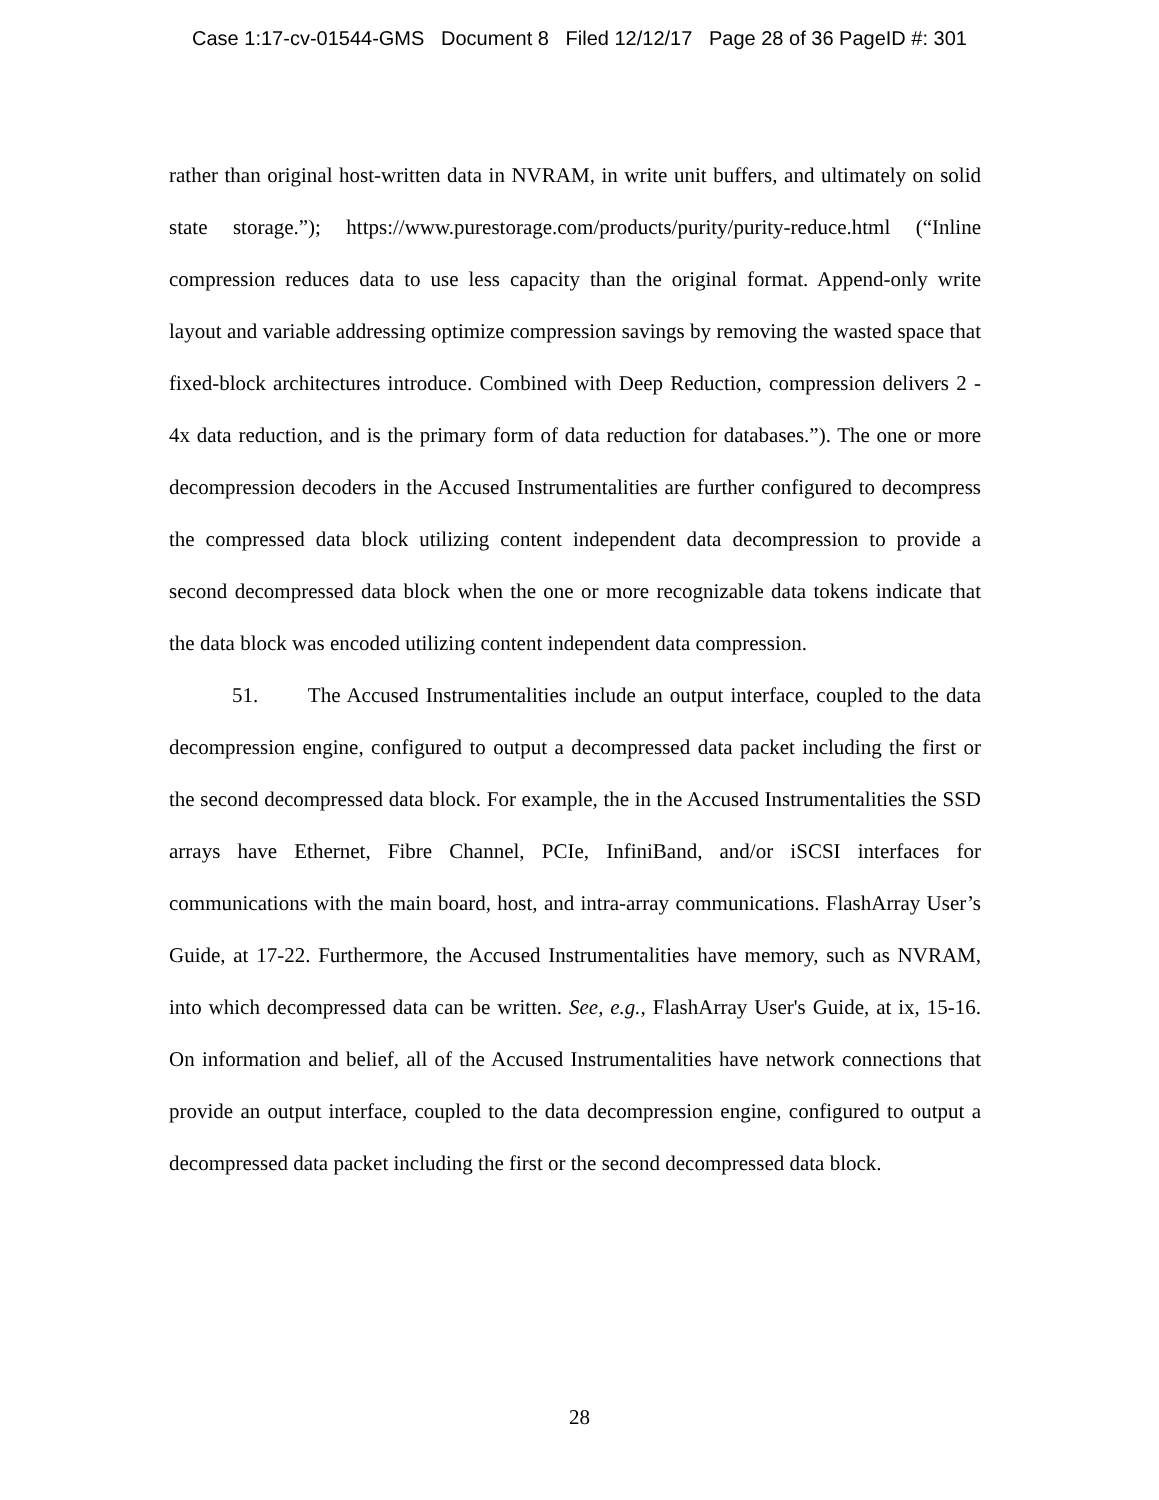Case 1:17-cv-01544-GMS Document 8 Filed 12/12/17 Page 28 of 36 PageID #: 301
rather than original host-written data in NVRAM, in write unit buffers, and ultimately on solid state storage.”); https://www.purestorage.com/products/purity/purity-reduce.html (“Inline compression reduces data to use less capacity than the original format. Append-only write layout and variable addressing optimize compression savings by removing the wasted space that fixed-block architectures introduce. Combined with Deep Reduction, compression delivers 2 - 4x data reduction, and is the primary form of data reduction for databases.”). The one or more decompression decoders in the Accused Instrumentalities are further configured to decompress the compressed data block utilizing content independent data decompression to provide a second decompressed data block when the one or more recognizable data tokens indicate that the data block was encoded utilizing content independent data compression.
51. The Accused Instrumentalities include an output interface, coupled to the data decompression engine, configured to output a decompressed data packet including the first or the second decompressed data block. For example, the in the Accused Instrumentalities the SSD arrays have Ethernet, Fibre Channel, PCIe, InfiniBand, and/or iSCSI interfaces for communications with the main board, host, and intra-array communications. FlashArray User’s Guide, at 17-22. Furthermore, the Accused Instrumentalities have memory, such as NVRAM, into which decompressed data can be written. See, e.g., FlashArray User's Guide, at ix, 15-16. On information and belief, all of the Accused Instrumentalities have network connections that provide an output interface, coupled to the data decompression engine, configured to output a decompressed data packet including the first or the second decompressed data block.
28